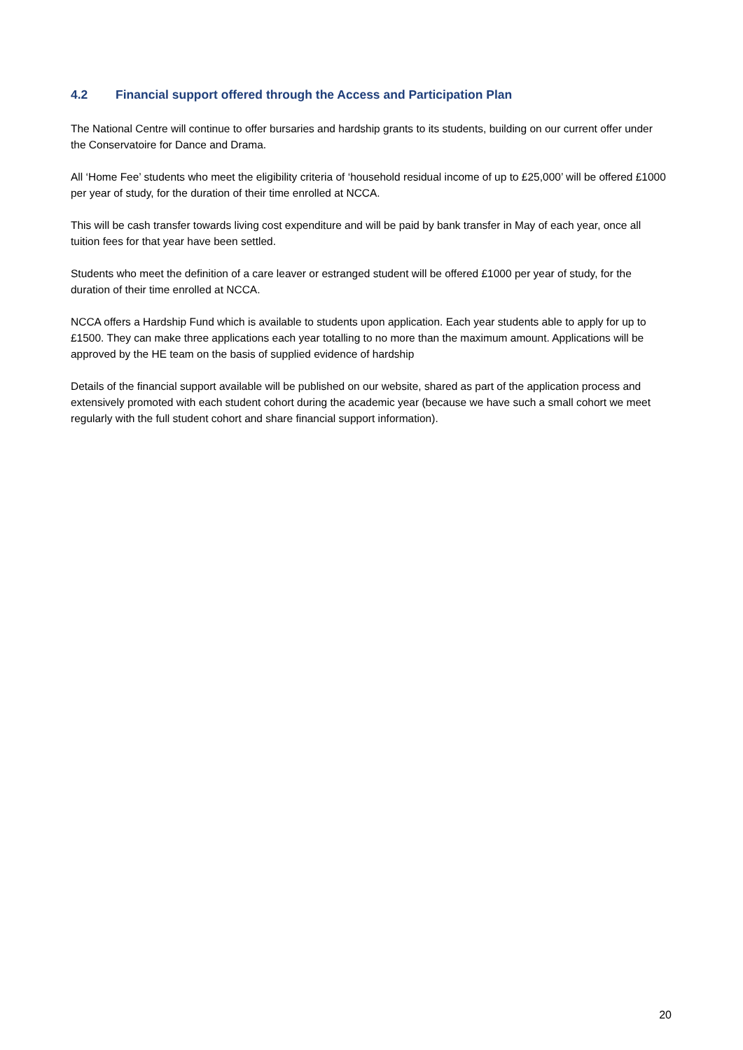4.2 Financial support offered through the Access and Participation Plan
The National Centre will continue to offer bursaries and hardship grants to its students, building on our current offer under the Conservatoire for Dance and Drama.
All ‘Home Fee’ students who meet the eligibility criteria of ‘household residual income of up to £25,000’ will be offered £1000 per year of study, for the duration of their time enrolled at NCCA.
This will be cash transfer towards living cost expenditure and will be paid by bank transfer in May of each year, once all tuition fees for that year have been settled.
Students who meet the definition of a care leaver or estranged student will be offered £1000 per year of study, for the duration of their time enrolled at NCCA.
NCCA offers a Hardship Fund which is available to students upon application. Each year students able to apply for up to £1500. They can make three applications each year totalling to no more than the maximum amount. Applications will be approved by the HE team on the basis of supplied evidence of hardship
Details of the financial support available will be published on our website, shared as part of the application process and extensively promoted with each student cohort during the academic year (because we have such a small cohort we meet regularly with the full student cohort and share financial support information).
20